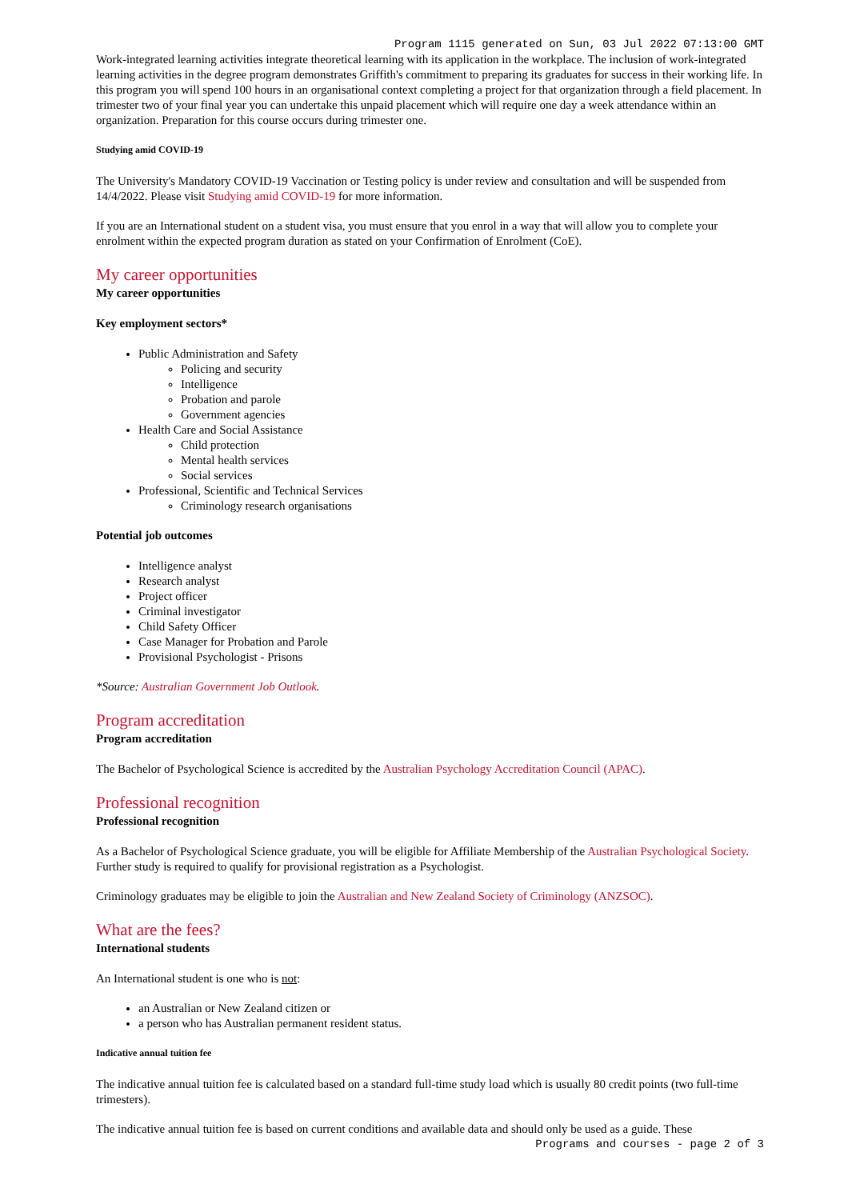Program 1115 generated on Sun, 03 Jul 2022 07:13:00 GMT
Work-integrated learning activities integrate theoretical learning with its application in the workplace. The inclusion of work-integrated learning activities in the degree program demonstrates Griffith's commitment to preparing its graduates for success in their working life. In this program you will spend 100 hours in an organisational context completing a project for that organization through a field placement. In trimester two of your final year you can undertake this unpaid placement which will require one day a week attendance within an organization. Preparation for this course occurs during trimester one.
Studying amid COVID-19
The University's Mandatory COVID-19 Vaccination or Testing policy is under review and consultation and will be suspended from 14/4/2022. Please visit Studying amid COVID-19 for more information.
If you are an International student on a student visa, you must ensure that you enrol in a way that will allow you to complete your enrolment within the expected program duration as stated on your Confirmation of Enrolment (CoE).
My career opportunities
My career opportunities
Key employment sectors*
Public Administration and Safety
Policing and security
Intelligence
Probation and parole
Government agencies
Health Care and Social Assistance
Child protection
Mental health services
Social services
Professional, Scientific and Technical Services
Criminology research organisations
Potential job outcomes
Intelligence analyst
Research analyst
Project officer
Criminal investigator
Child Safety Officer
Case Manager for Probation and Parole
Provisional Psychologist - Prisons
*Source: Australian Government Job Outlook.
Program accreditation
Program accreditation
The Bachelor of Psychological Science is accredited by the Australian Psychology Accreditation Council (APAC).
Professional recognition
Professional recognition
As a Bachelor of Psychological Science graduate, you will be eligible for Affiliate Membership of the Australian Psychological Society. Further study is required to qualify for provisional registration as a Psychologist.
Criminology graduates may be eligible to join the Australian and New Zealand Society of Criminology (ANZSOC).
What are the fees?
International students
An International student is one who is not:
an Australian or New Zealand citizen or
a person who has Australian permanent resident status.
Indicative annual tuition fee
The indicative annual tuition fee is calculated based on a standard full-time study load which is usually 80 credit points (two full-time trimesters).
The indicative annual tuition fee is based on current conditions and available data and should only be used as a guide. These
Programs and courses - page 2 of 3